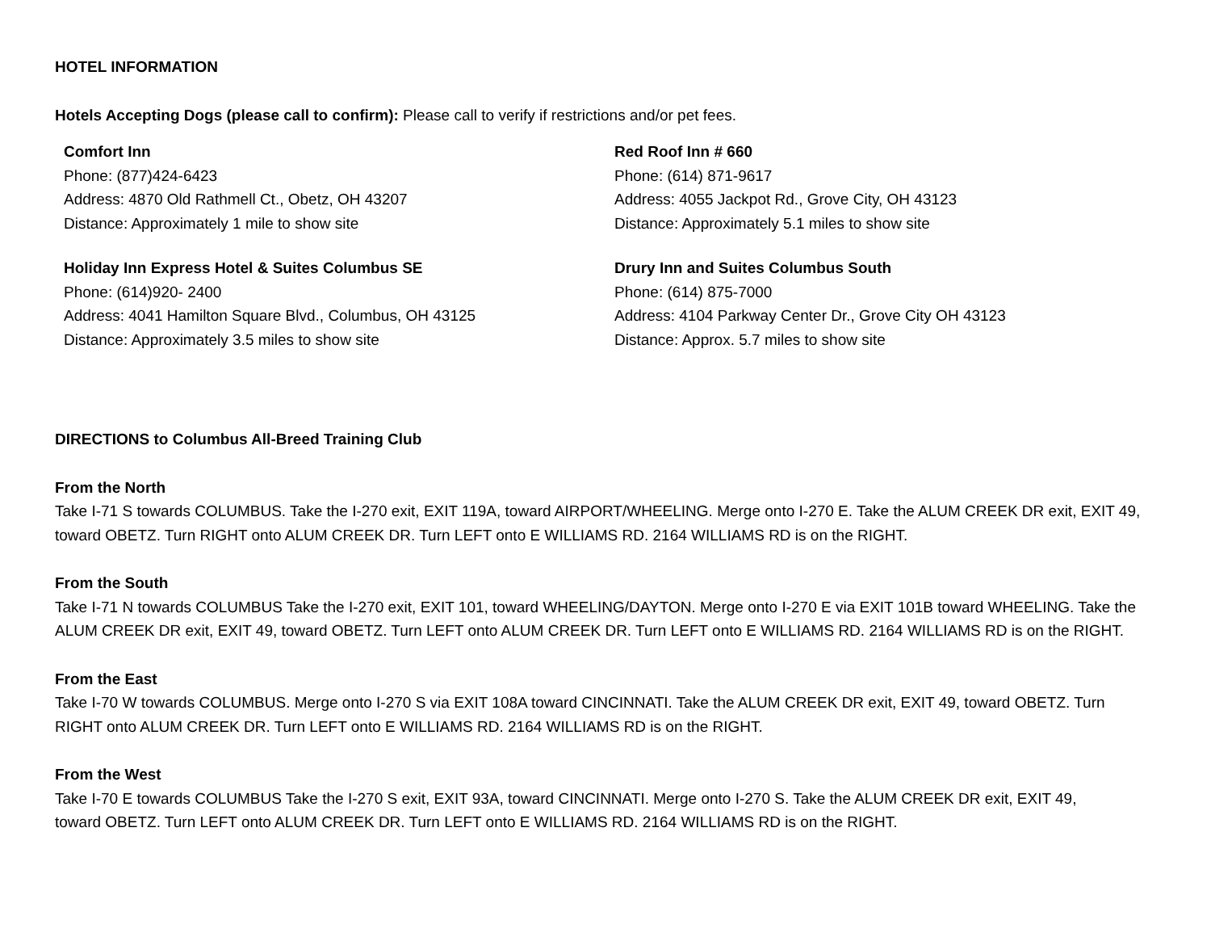HOTEL INFORMATION
Hotels Accepting Dogs (please call to confirm): Please call to verify if restrictions and/or pet fees.
| Comfort Inn Phone: (877)424-6423 Address: 4870 Old Rathmell Ct., Obetz, OH 43207 Distance: Approximately 1 mile to show site | Red Roof Inn # 660 Phone: (614) 871-9617 Address: 4055 Jackpot Rd., Grove City, OH 43123 Distance: Approximately 5.1 miles to show site |
| Holiday Inn Express Hotel & Suites Columbus SE Phone: (614)920- 2400 Address: 4041 Hamilton Square Blvd., Columbus, OH 43125 Distance: Approximately 3.5 miles to show site | Drury Inn and Suites Columbus South Phone: (614) 875-7000 Address: 4104 Parkway Center Dr., Grove City OH 43123 Distance: Approx. 5.7 miles to show site |
DIRECTIONS to Columbus All-Breed Training Club
From the North
Take I-71 S towards COLUMBUS. Take the I-270 exit, EXIT 119A, toward AIRPORT/WHEELING. Merge onto I-270 E. Take the ALUM CREEK DR exit, EXIT 49, toward OBETZ. Turn RIGHT onto ALUM CREEK DR. Turn LEFT onto E WILLIAMS RD. 2164 WILLIAMS RD is on the RIGHT.
From the South
Take I-71 N towards COLUMBUS Take the I-270 exit, EXIT 101, toward WHEELING/DAYTON. Merge onto I-270 E via EXIT 101B toward WHEELING. Take the ALUM CREEK DR exit, EXIT 49, toward OBETZ. Turn LEFT onto ALUM CREEK DR. Turn LEFT onto E WILLIAMS RD. 2164 WILLIAMS RD is on the RIGHT.
From the East
Take I-70 W towards COLUMBUS. Merge onto I-270 S via EXIT 108A toward CINCINNATI. Take the ALUM CREEK DR exit, EXIT 49, toward OBETZ. Turn RIGHT onto ALUM CREEK DR. Turn LEFT onto E WILLIAMS RD. 2164 WILLIAMS RD is on the RIGHT.
From the West
Take I-70 E towards COLUMBUS Take the I-270 S exit, EXIT 93A, toward CINCINNATI. Merge onto I-270 S. Take the ALUM CREEK DR exit, EXIT 49, toward OBETZ. Turn LEFT onto ALUM CREEK DR. Turn LEFT onto E WILLIAMS RD. 2164 WILLIAMS RD is on the RIGHT.